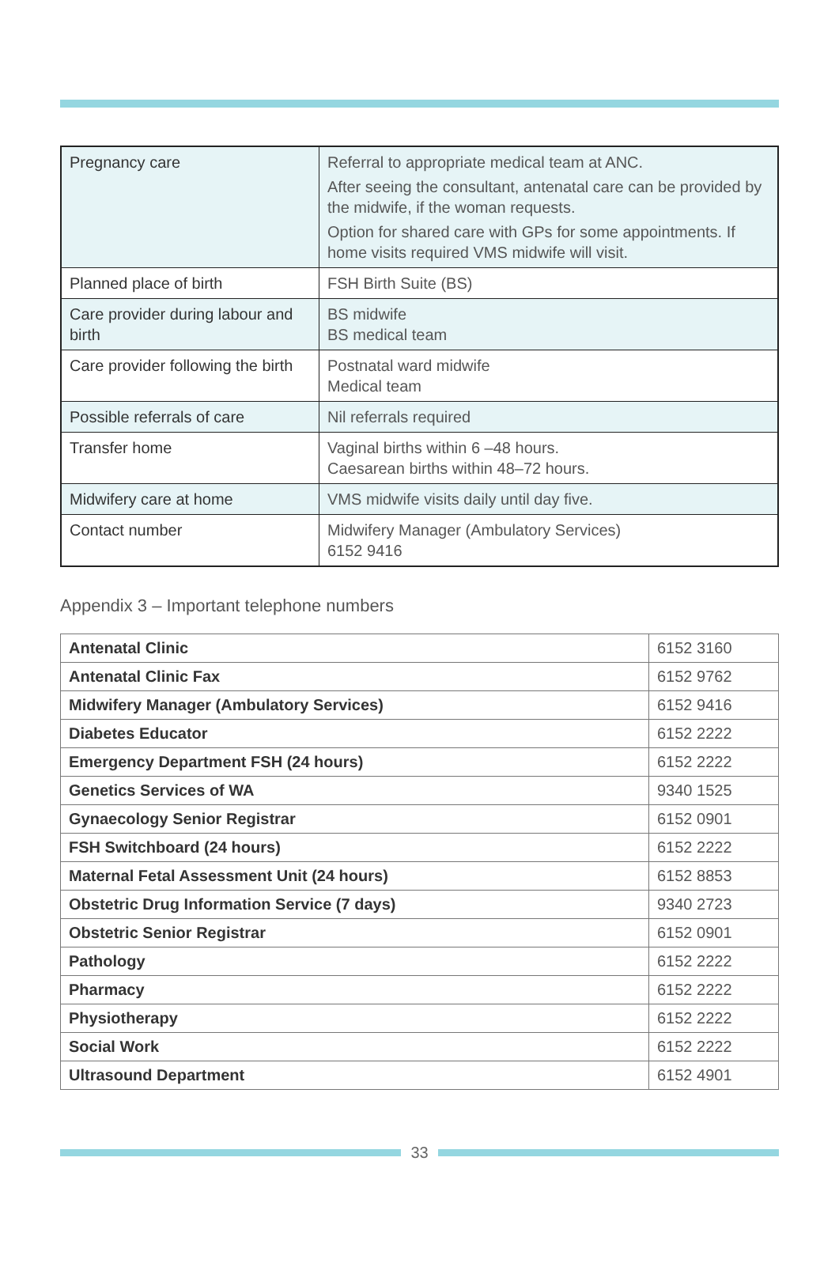| Pregnancy care | Referral to appropriate medical team at ANC. After seeing the consultant, antenatal care can be provided by the midwife, if the woman requests. Option for shared care with GPs for some appointments. If home visits required VMS midwife will visit. |
| Planned place of birth | FSH Birth Suite (BS) |
| Care provider during labour and birth | BS midwife BS medical team |
| Care provider following the birth | Postnatal ward midwife Medical team |
| Possible referrals of care | Nil referrals required |
| Transfer home | Vaginal births within 6 –48 hours. Caesarean births within 48–72 hours. |
| Midwifery care at home | VMS midwife visits daily until day five. |
| Contact number | Midwifery Manager (Ambulatory Services) 6152 9416 |
Appendix 3 – Important telephone numbers
| Antenatal Clinic | 6152 3160 |
| Antenatal Clinic Fax | 6152 9762 |
| Midwifery Manager (Ambulatory Services) | 6152 9416 |
| Diabetes Educator | 6152 2222 |
| Emergency Department FSH (24 hours) | 6152 2222 |
| Genetics Services of WA | 9340 1525 |
| Gynaecology Senior Registrar | 6152 0901 |
| FSH Switchboard (24 hours) | 6152 2222 |
| Maternal Fetal Assessment Unit (24 hours) | 6152 8853 |
| Obstetric Drug Information Service (7 days) | 9340 2723 |
| Obstetric Senior Registrar | 6152 0901 |
| Pathology | 6152 2222 |
| Pharmacy | 6152 2222 |
| Physiotherapy | 6152 2222 |
| Social Work | 6152 2222 |
| Ultrasound Department | 6152 4901 |
33